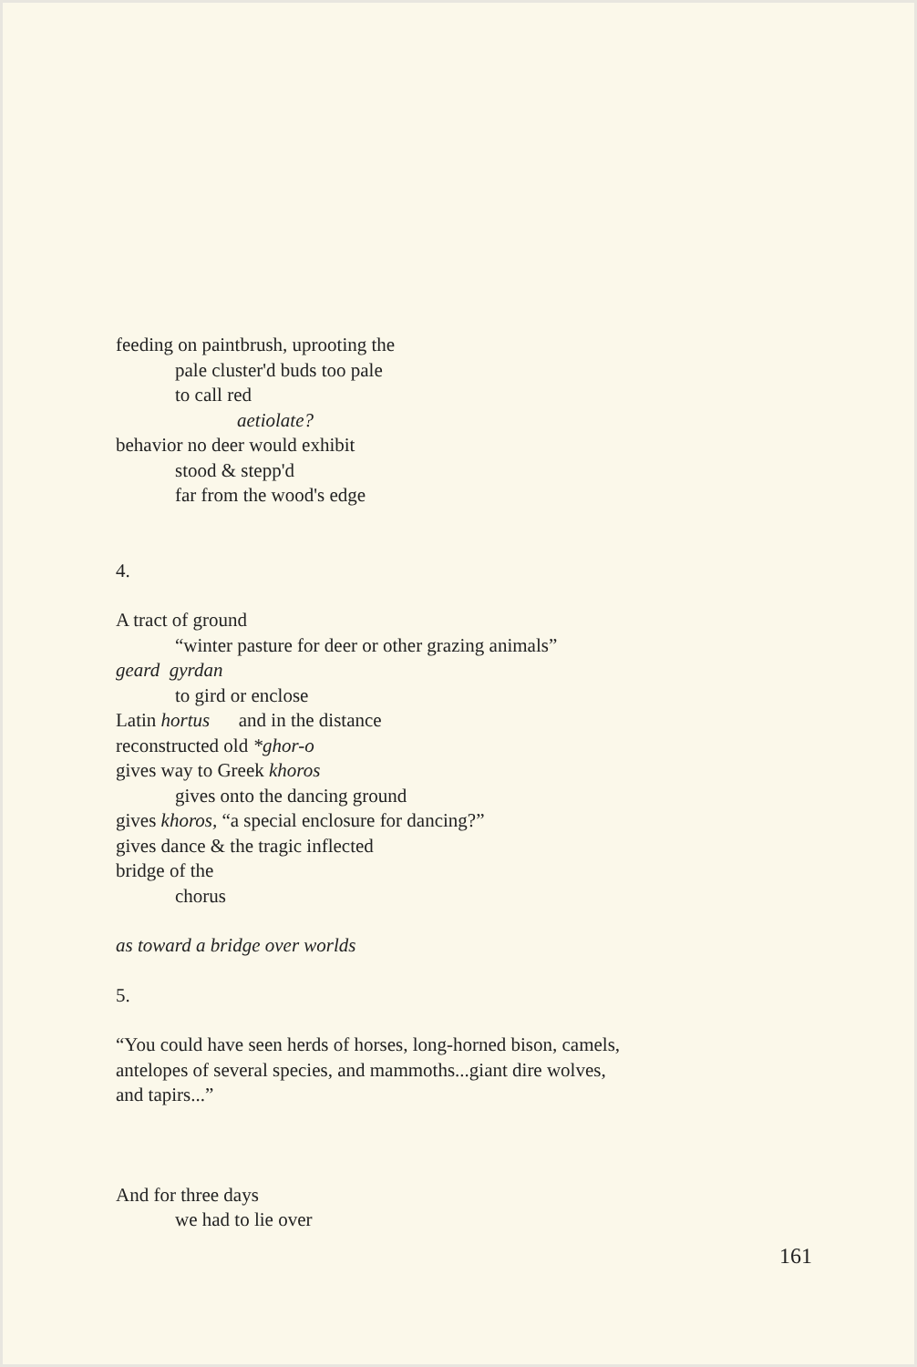feeding on paintbrush, uprooting the
pale cluster'd buds too pale
to call red
aetiolate?
behavior no deer would exhibit
stood & stepp'd
far from the wood's edge
4.
A tract of ground
“winter pasture for deer or other grazing animals”
geard gyrdan
to gird or enclose
Latin hortus and in the distance
reconstructed old *ghor-o
gives way to Greek khoros
gives onto the dancing ground
gives khoros, “a special enclosure for dancing?”
gives dance & the tragic inflected
bridge of the
chorus
as toward a bridge over worlds
5.
“You could have seen herds of horses, long-horned bison, camels,
antelopes of several species, and mammoths...giant dire wolves,
and tapirs...”
And for three days
we had to lie over
161